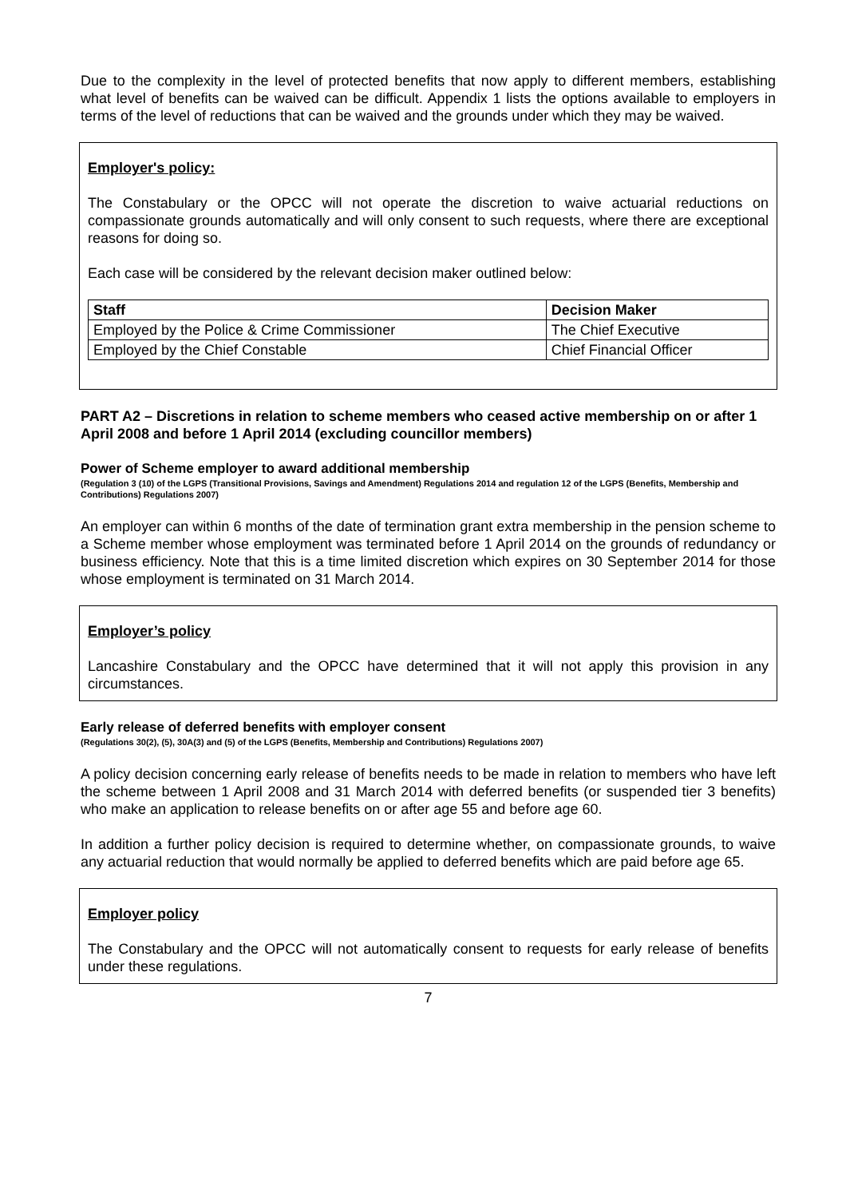Due to the complexity in the level of protected benefits that now apply to different members, establishing what level of benefits can be waived can be difficult. Appendix 1 lists the options available to employers in terms of the level of reductions that can be waived and the grounds under which they may be waived.
Employer's policy:
The Constabulary or the OPCC will not operate the discretion to waive actuarial reductions on compassionate grounds automatically and will only consent to such requests, where there are exceptional reasons for doing so.
Each case will be considered by the relevant decision maker outlined below:
| Staff | Decision Maker |
| --- | --- |
| Employed by the Police & Crime Commissioner | The Chief Executive |
| Employed by the Chief Constable | Chief Financial Officer |
PART A2 – Discretions in relation to scheme members who ceased active membership on or after 1 April 2008 and before 1 April 2014 (excluding councillor members)
Power of Scheme employer to award additional membership
(Regulation 3 (10) of the LGPS (Transitional Provisions, Savings and Amendment) Regulations 2014 and regulation 12 of the LGPS (Benefits, Membership and Contributions) Regulations 2007)
An employer can within 6 months of the date of termination grant extra membership in the pension scheme to a Scheme member whose employment was terminated before 1 April 2014 on the grounds of redundancy or business efficiency. Note that this is a time limited discretion which expires on 30 September 2014 for those whose employment is terminated on 31 March 2014.
Employer’s policy
Lancashire Constabulary and the OPCC have determined that it will not apply this provision in any circumstances.
Early release of deferred benefits with employer consent
(Regulations 30(2), (5), 30A(3) and (5) of the LGPS (Benefits, Membership and Contributions) Regulations 2007)
A policy decision concerning early release of benefits needs to be made in relation to members who have left the scheme between 1 April 2008 and 31 March 2014 with deferred benefits (or suspended tier 3 benefits) who make an application to release benefits on or after age 55 and before age 60.
In addition a further policy decision is required to determine whether, on compassionate grounds, to waive any actuarial reduction that would normally be applied to deferred benefits which are paid before age 65.
Employer policy
The Constabulary and the OPCC will not automatically consent to requests for early release of benefits under these regulations.
7